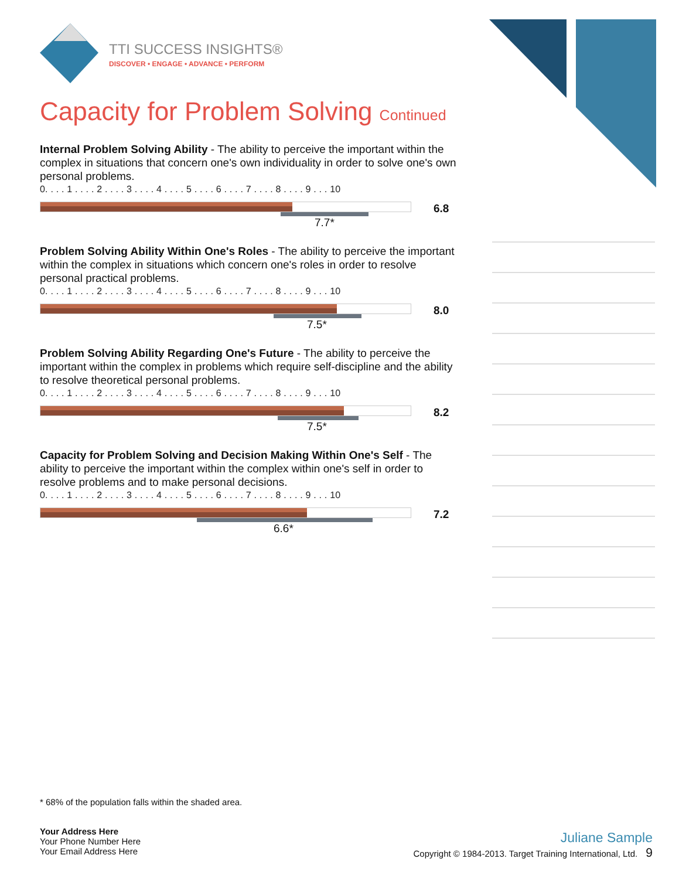TTI SUCCESS INSIGHTS®
DISCOVER • ENGAGE • ADVANCE • PERFORM
Capacity for Problem Solving Continued
Internal Problem Solving Ability - The ability to perceive the important within the complex in situations that concern one's own individuality in order to solve one's own personal problems.
0. . . . 1 . . . . 2 . . . . 3 . . . . 4 . . . . 5 . . . . 6 . . . . 7 . . . . 8 . . . . 9 . . . 10
7.7*
6.8
Problem Solving Ability Within One's Roles - The ability to perceive the important within the complex in situations which concern one's roles in order to resolve personal practical problems.
0. . . . 1 . . . . 2 . . . . 3 . . . . 4 . . . . 5 . . . . 6 . . . . 7 . . . . 8 . . . . 9 . . . 10
7.5*
8.0
Problem Solving Ability Regarding One's Future - The ability to perceive the important within the complex in problems which require self-discipline and the ability to resolve theoretical personal problems.
0. . . . 1 . . . . 2 . . . . 3 . . . . 4 . . . . 5 . . . . 6 . . . . 7 . . . . 8 . . . . 9 . . . 10
7.5*
8.2
Capacity for Problem Solving and Decision Making Within One's Self - The ability to perceive the important within the complex within one's self in order to resolve problems and to make personal decisions.
0. . . . 1 . . . . 2 . . . . 3 . . . . 4 . . . . 5 . . . . 6 . . . . 7 . . . . 8 . . . . 9 . . . 10
6.6*
7.2
* 68% of the population falls within the shaded area.
Your Address Here
Your Phone Number Here
Your Email Address Here
Juliane Sample
Copyright © 1984-2013. Target Training International, Ltd. 9